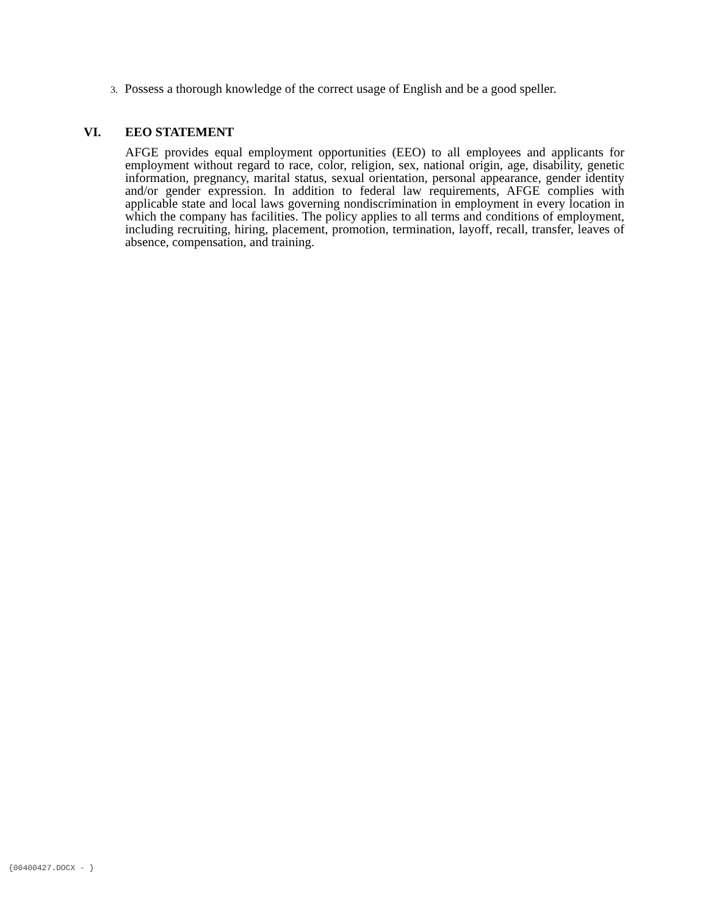3. Possess a thorough knowledge of the correct usage of English and be a good speller.
VI. EEO STATEMENT
AFGE provides equal employment opportunities (EEO) to all employees and applicants for employment without regard to race, color, religion, sex, national origin, age, disability, genetic information, pregnancy, marital status, sexual orientation, personal appearance, gender identity and/or gender expression. In addition to federal law requirements, AFGE complies with applicable state and local laws governing nondiscrimination in employment in every location in which the company has facilities. The policy applies to all terms and conditions of employment, including recruiting, hiring, placement, promotion, termination, layoff, recall, transfer, leaves of absence, compensation, and training.
{00400427.DOCX - }